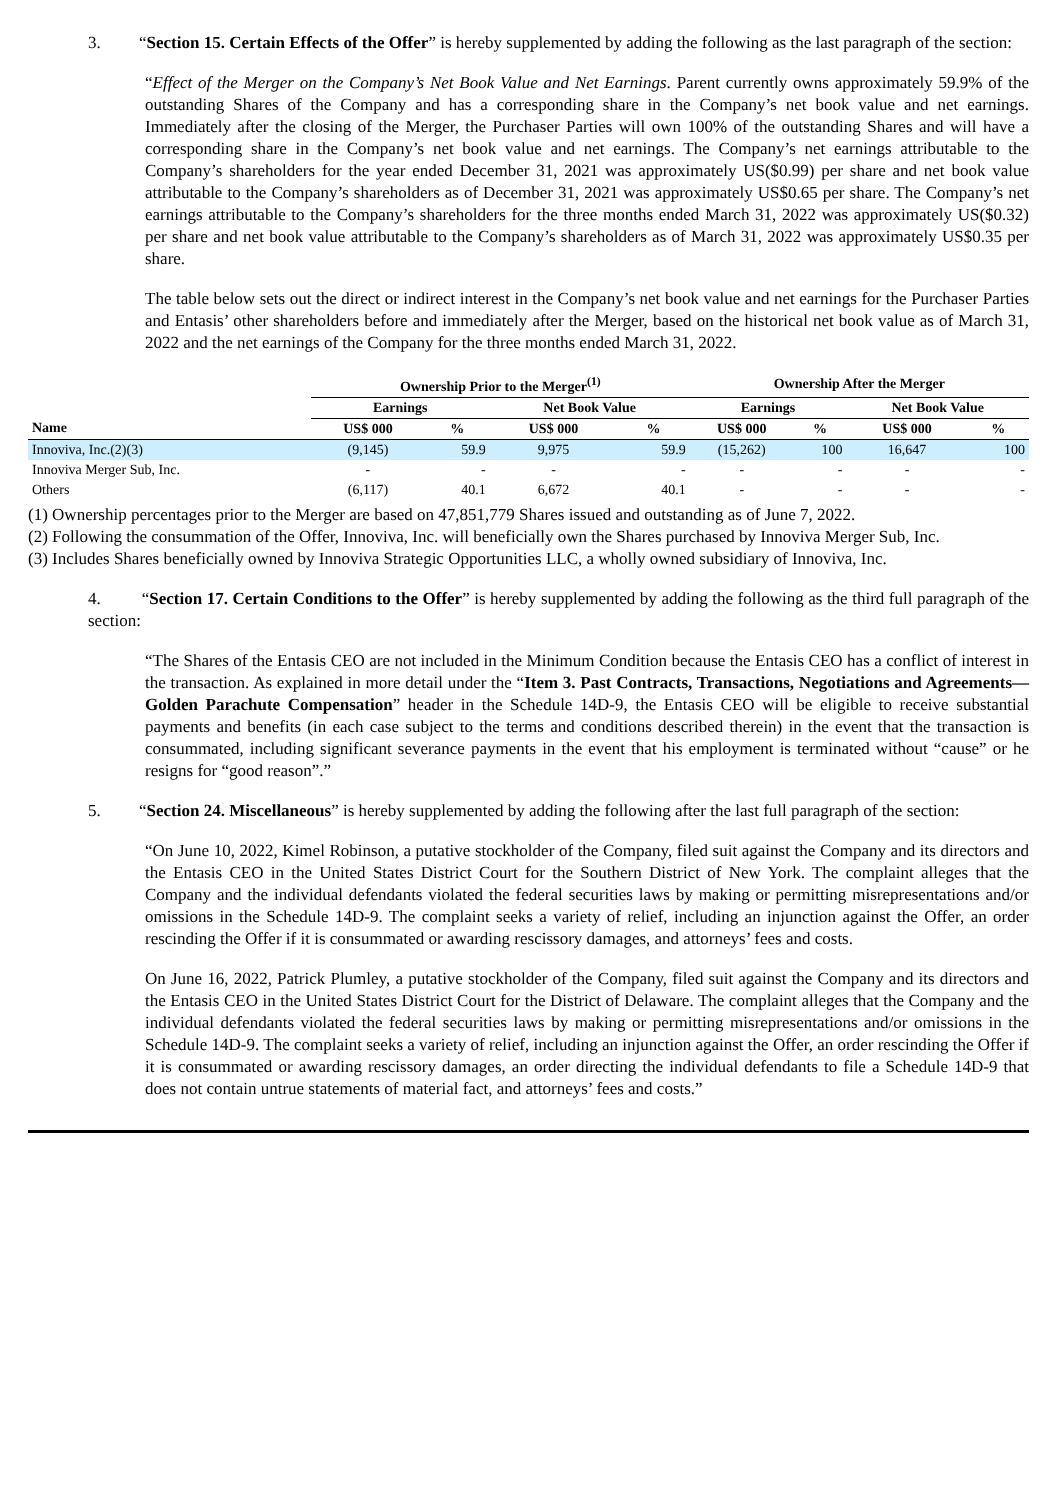3. “Section 15. Certain Effects of the Offer” is hereby supplemented by adding the following as the last paragraph of the section:
“Effect of the Merger on the Company’s Net Book Value and Net Earnings. Parent currently owns approximately 59.9% of the outstanding Shares of the Company and has a corresponding share in the Company’s net book value and net earnings. Immediately after the closing of the Merger, the Purchaser Parties will own 100% of the outstanding Shares and will have a corresponding share in the Company’s net book value and net earnings. The Company’s net earnings attributable to the Company’s shareholders for the year ended December 31, 2021 was approximately US($0.99) per share and net book value attributable to the Company’s shareholders as of December 31, 2021 was approximately US$0.65 per share. The Company’s net earnings attributable to the Company’s shareholders for the three months ended March 31, 2022 was approximately US($0.32) per share and net book value attributable to the Company’s shareholders as of March 31, 2022 was approximately US$0.35 per share.
The table below sets out the direct or indirect interest in the Company’s net book value and net earnings for the Purchaser Parties and Entasis’ other shareholders before and immediately after the Merger, based on the historical net book value as of March 31, 2022 and the net earnings of the Company for the three months ended March 31, 2022.
| | Ownership Prior to the Merger<sup>(1)</sup> | | | | Ownership After the Merger | | | |
| --- | --- | --- | --- | --- | --- | --- | --- | --- |
| | Earnings | | Net Book Value | | Earnings | | Net Book Value | |
| Name | US$ 000 | % | US$ 000 | % | US$ 000 | % | US$ 000 | % |
| Innoviva, Inc.(2)(3) | (9,145) | 59.9 | 9,975 | 59.9 | (15,262) | 100 | 16,647 | 100 |
| Innoviva Merger Sub, Inc. | - | - | - | - | - | - | - | - |
| Others | (6,117) | 40.1 | 6,672 | 40.1 | - | - | - | - |
(1) Ownership percentages prior to the Merger are based on 47,851,779 Shares issued and outstanding as of June 7, 2022.
(2) Following the consummation of the Offer, Innoviva, Inc. will beneficially own the Shares purchased by Innoviva Merger Sub, Inc.
(3) Includes Shares beneficially owned by Innoviva Strategic Opportunities LLC, a wholly owned subsidiary of Innoviva, Inc.
4. “Section 17. Certain Conditions to the Offer” is hereby supplemented by adding the following as the third full paragraph of the section:
“The Shares of the Entasis CEO are not included in the Minimum Condition because the Entasis CEO has a conflict of interest in the transaction. As explained in more detail under the “Item 3. Past Contracts, Transactions, Negotiations and Agreements—Golden Parachute Compensation” header in the Schedule 14D-9, the Entasis CEO will be eligible to receive substantial payments and benefits (in each case subject to the terms and conditions described therein) in the event that the transaction is consummated, including significant severance payments in the event that his employment is terminated without “cause” or he resigns for “good reason”.”
5. “Section 24. Miscellaneous” is hereby supplemented by adding the following after the last full paragraph of the section:
“On June 10, 2022, Kimel Robinson, a putative stockholder of the Company, filed suit against the Company and its directors and the Entasis CEO in the United States District Court for the Southern District of New York. The complaint alleges that the Company and the individual defendants violated the federal securities laws by making or permitting misrepresentations and/or omissions in the Schedule 14D-9. The complaint seeks a variety of relief, including an injunction against the Offer, an order rescinding the Offer if it is consummated or awarding rescissory damages, and attorneys’ fees and costs.
On June 16, 2022, Patrick Plumley, a putative stockholder of the Company, filed suit against the Company and its directors and the Entasis CEO in the United States District Court for the District of Delaware. The complaint alleges that the Company and the individual defendants violated the federal securities laws by making or permitting misrepresentations and/or omissions in the Schedule 14D-9. The complaint seeks a variety of relief, including an injunction against the Offer, an order rescinding the Offer if it is consummated or awarding rescissory damages, an order directing the individual defendants to file a Schedule 14D-9 that does not contain untrue statements of material fact, and attorneys’ fees and costs.”